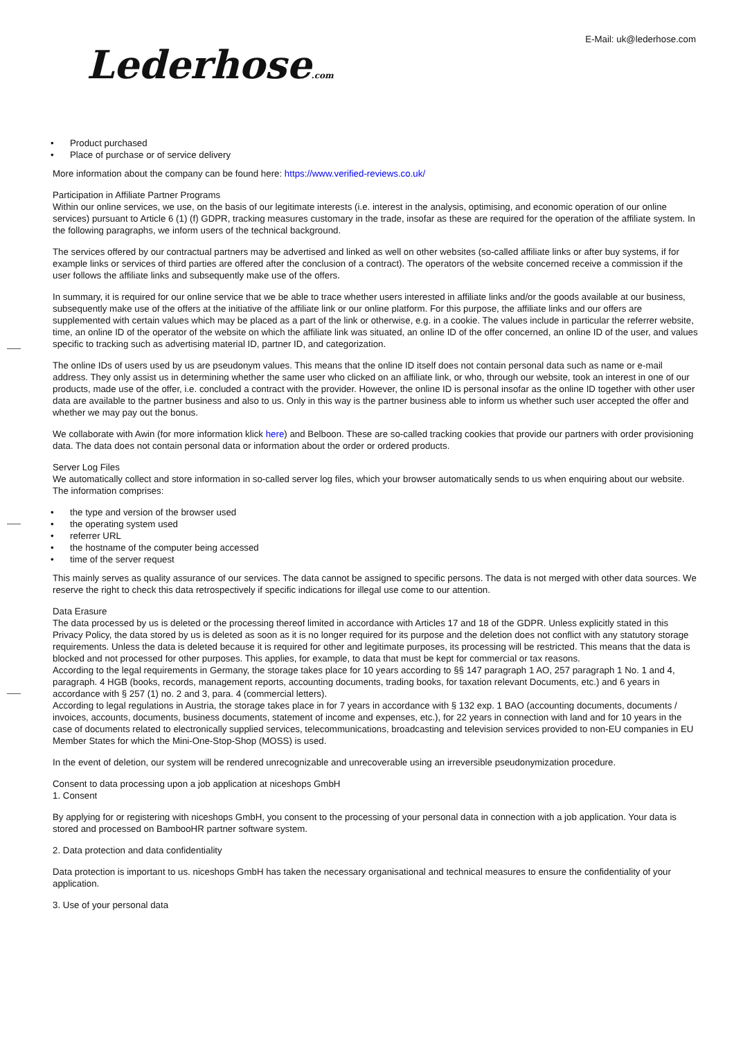Lederhose.com
E-Mail: uk@lederhose.com
• Product purchased
• Place of purchase or of service delivery
More information about the company can be found here: https://www.verified-reviews.co.uk/
Participation in Affiliate Partner Programs
Within our online services, we use, on the basis of our legitimate interests (i.e. interest in the analysis, optimising, and economic operation of our online services) pursuant to Article 6 (1) (f) GDPR, tracking measures customary in the trade, insofar as these are required for the operation of the affiliate system. In the following paragraphs, we inform users of the technical background.
The services offered by our contractual partners may be advertised and linked as well on other websites (so-called affiliate links or after buy systems, if for example links or services of third parties are offered after the conclusion of a contract). The operators of the website concerned receive a commission if the user follows the affiliate links and subsequently make use of the offers.
In summary, it is required for our online service that we be able to trace whether users interested in affiliate links and/or the goods available at our business, subsequently make use of the offers at the initiative of the affiliate link or our online platform. For this purpose, the affiliate links and our offers are supplemented with certain values which may be placed as a part of the link or otherwise, e.g. in a cookie. The values include in particular the referrer website, time, an online ID of the operator of the website on which the affiliate link was situated, an online ID of the offer concerned, an online ID of the user, and values specific to tracking such as advertising material ID, partner ID, and categorization.
The online IDs of users used by us are pseudonym values. This means that the online ID itself does not contain personal data such as name or e-mail address. They only assist us in determining whether the same user who clicked on an affiliate link, or who, through our website, took an interest in one of our products, made use of the offer, i.e. concluded a contract with the provider. However, the online ID is personal insofar as the online ID together with other user data are available to the partner business and also to us. Only in this way is the partner business able to inform us whether such user accepted the offer and whether we may pay out the bonus.
We collaborate with Awin (for more information klick here) and Belboon. These are so-called tracking cookies that provide our partners with order provisioning data. The data does not contain personal data or information about the order or ordered products.
Server Log Files
We automatically collect and store information in so-called server log files, which your browser automatically sends to us when enquiring about our website. The information comprises:
• the type and version of the browser used
• the operating system used
• referrer URL
• the hostname of the computer being accessed
• time of the server request
This mainly serves as quality assurance of our services. The data cannot be assigned to specific persons. The data is not merged with other data sources. We reserve the right to check this data retrospectively if specific indications for illegal use come to our attention.
Data Erasure
The data processed by us is deleted or the processing thereof limited in accordance with Articles 17 and 18 of the GDPR. Unless explicitly stated in this Privacy Policy, the data stored by us is deleted as soon as it is no longer required for its purpose and the deletion does not conflict with any statutory storage requirements. Unless the data is deleted because it is required for other and legitimate purposes, its processing will be restricted. This means that the data is blocked and not processed for other purposes. This applies, for example, to data that must be kept for commercial or tax reasons.
According to the legal requirements in Germany, the storage takes place for 10 years according to §§ 147 paragraph 1 AO, 257 paragraph 1 No. 1 and 4, paragraph. 4 HGB (books, records, management reports, accounting documents, trading books, for taxation relevant Documents, etc.) and 6 years in accordance with § 257 (1) no. 2 and 3, para. 4 (commercial letters).
According to legal regulations in Austria, the storage takes place in for 7 years in accordance with § 132 exp. 1 BAO (accounting documents, documents / invoices, accounts, documents, business documents, statement of income and expenses, etc.), for 22 years in connection with land and for 10 years in the case of documents related to electronically supplied services, telecommunications, broadcasting and television services provided to non-EU companies in EU Member States for which the Mini-One-Stop-Shop (MOSS) is used.
In the event of deletion, our system will be rendered unrecognizable and unrecoverable using an irreversible pseudonymization procedure.
Consent to data processing upon a job application at niceshops GmbH
1. Consent
By applying for or registering with niceshops GmbH, you consent to the processing of your personal data in connection with a job application. Your data is stored and processed on BambooHR partner software system.
2. Data protection and data confidentiality
Data protection is important to us. niceshops GmbH has taken the necessary organisational and technical measures to ensure the confidentiality of your application.
3. Use of your personal data